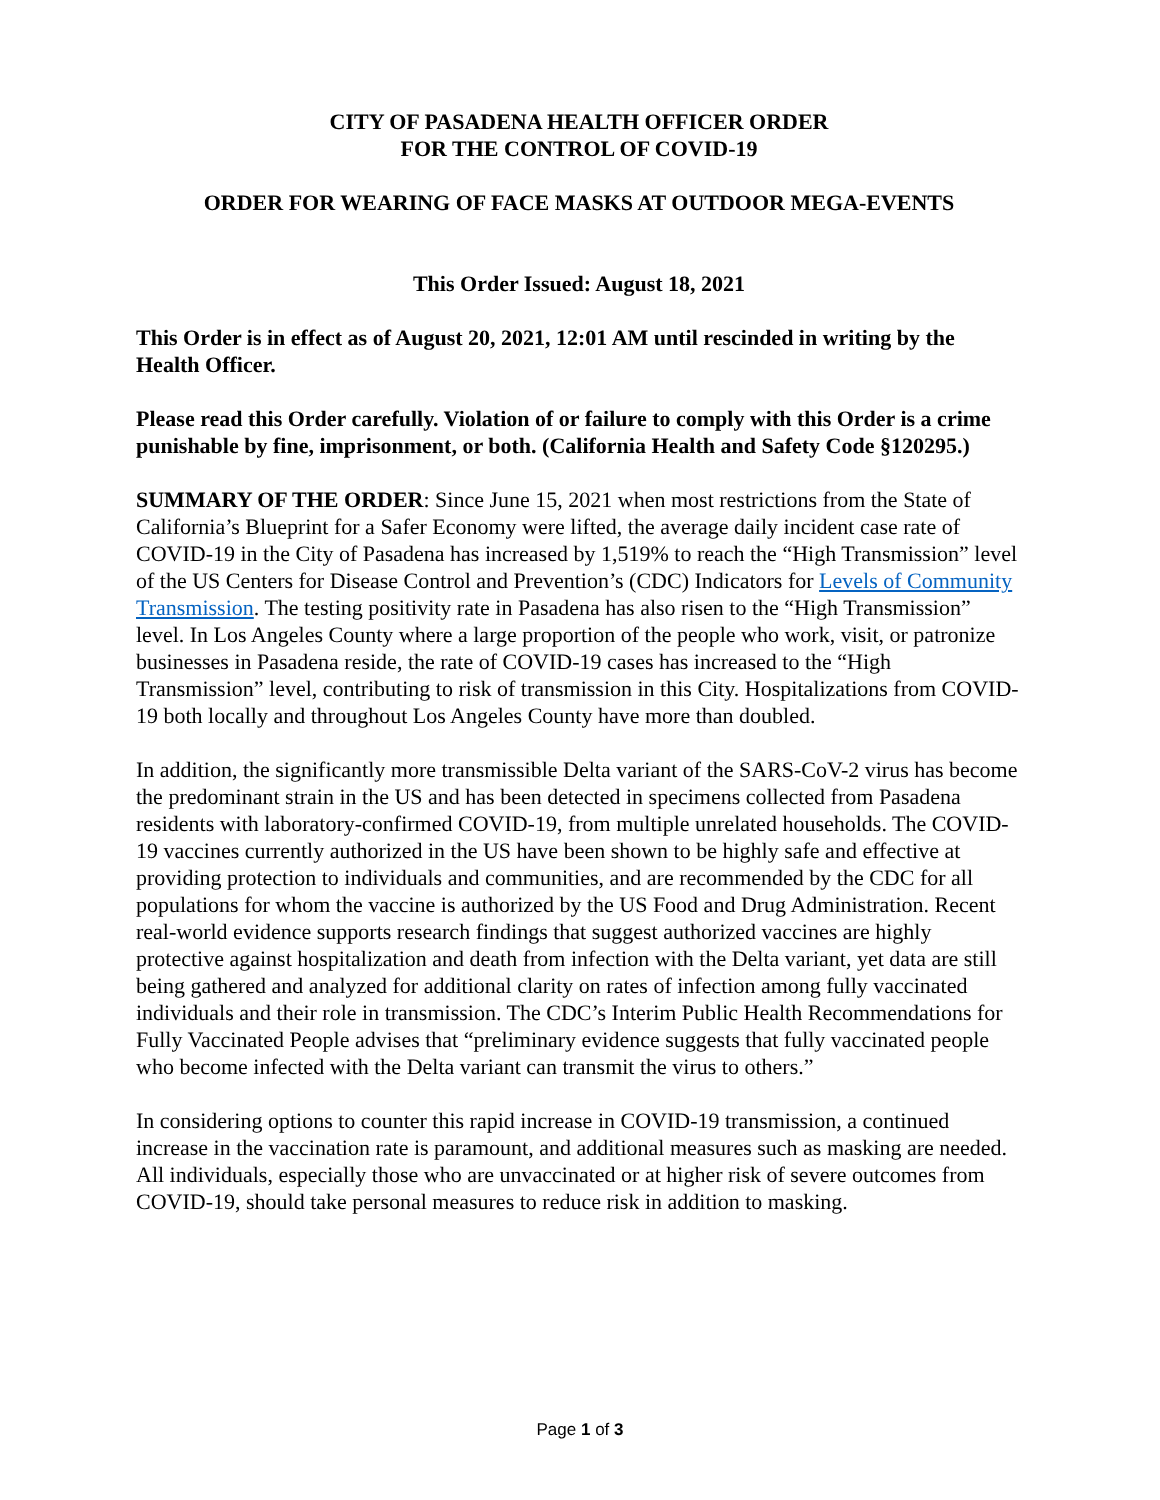CITY OF PASADENA HEALTH OFFICER ORDER
FOR THE CONTROL OF COVID-19
ORDER FOR WEARING OF FACE MASKS AT OUTDOOR MEGA-EVENTS
This Order Issued: August 18, 2021
This Order is in effect as of August 20, 2021, 12:01 AM until rescinded in writing by the Health Officer.
Please read this Order carefully. Violation of or failure to comply with this Order is a crime punishable by fine, imprisonment, or both. (California Health and Safety Code §120295.)
SUMMARY OF THE ORDER: Since June 15, 2021 when most restrictions from the State of California’s Blueprint for a Safer Economy were lifted, the average daily incident case rate of COVID-19 in the City of Pasadena has increased by 1,519% to reach the “High Transmission” level of the US Centers for Disease Control and Prevention’s (CDC) Indicators for Levels of Community Transmission. The testing positivity rate in Pasadena has also risen to the “High Transmission” level. In Los Angeles County where a large proportion of the people who work, visit, or patronize businesses in Pasadena reside, the rate of COVID-19 cases has increased to the “High Transmission” level, contributing to risk of transmission in this City. Hospitalizations from COVID-19 both locally and throughout Los Angeles County have more than doubled.
In addition, the significantly more transmissible Delta variant of the SARS-CoV-2 virus has become the predominant strain in the US and has been detected in specimens collected from Pasadena residents with laboratory-confirmed COVID-19, from multiple unrelated households. The COVID-19 vaccines currently authorized in the US have been shown to be highly safe and effective at providing protection to individuals and communities, and are recommended by the CDC for all populations for whom the vaccine is authorized by the US Food and Drug Administration. Recent real-world evidence supports research findings that suggest authorized vaccines are highly protective against hospitalization and death from infection with the Delta variant, yet data are still being gathered and analyzed for additional clarity on rates of infection among fully vaccinated individuals and their role in transmission. The CDC’s Interim Public Health Recommendations for Fully Vaccinated People advises that “preliminary evidence suggests that fully vaccinated people who become infected with the Delta variant can transmit the virus to others.”
In considering options to counter this rapid increase in COVID-19 transmission, a continued increase in the vaccination rate is paramount, and additional measures such as masking are needed. All individuals, especially those who are unvaccinated or at higher risk of severe outcomes from COVID-19, should take personal measures to reduce risk in addition to masking.
Page 1 of 3